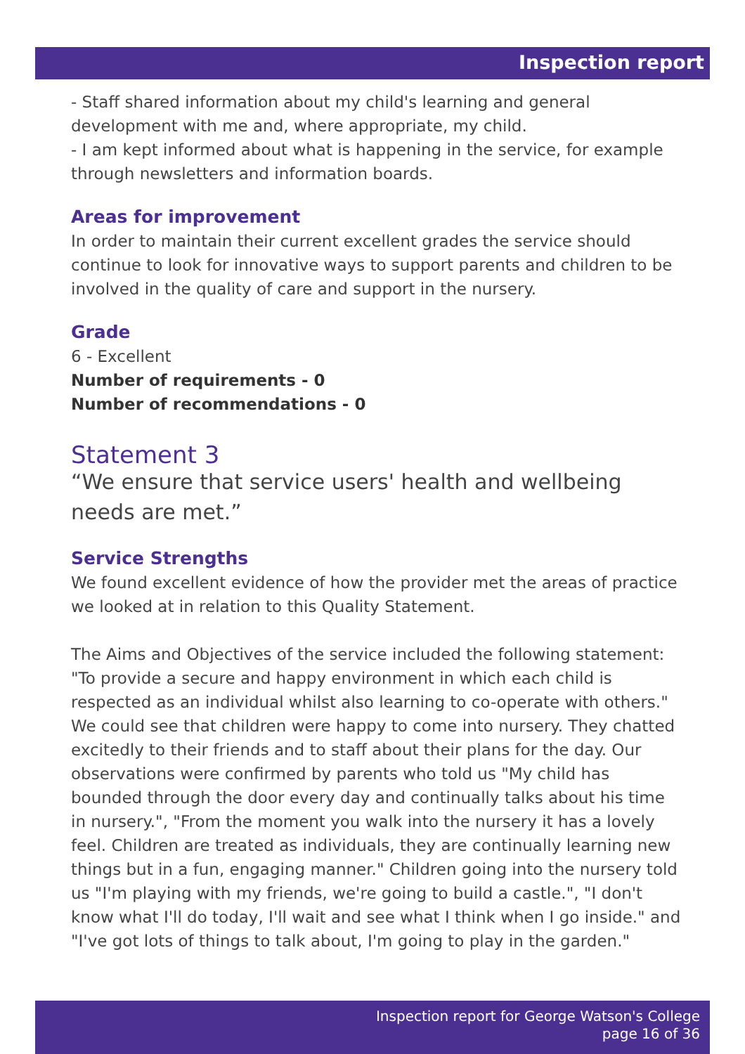Inspection report
- Staff shared information about my child's learning and general development with me and, where appropriate, my child.
- I am kept informed about what is happening in the service, for example through newsletters and information boards.
Areas for improvement
In order to maintain their current excellent grades the service should continue to look for innovative ways to support parents and children to be involved in the quality of care and support in the nursery.
Grade
6 - Excellent
Number of requirements - 0
Number of recommendations - 0
Statement 3
“We ensure that service users' health and wellbeing needs are met.”
Service Strengths
We found excellent evidence of how the provider met the areas of practice we looked at in relation to this Quality Statement.
The Aims and Objectives of the service included the following statement: "To provide a secure and happy environment in which each child is respected as an individual whilst also learning to co-operate with others." We could see that children were happy to come into nursery. They chatted excitedly to their friends and to staff about their plans for the day. Our observations were confirmed by parents who told us "My child has bounded through the door every day and continually talks about his time in nursery.", "From the moment you walk into the nursery it has a lovely feel. Children are treated as individuals, they are continually learning new things but in a fun, engaging manner." Children going into the nursery told us "I'm playing with my friends, we're going to build a castle.", "I don't know what I'll do today, I'll wait and see what I think when I go inside." and "I've got lots of things to talk about, I'm going to play in the garden."
Inspection report for George Watson's College
page 16 of 36